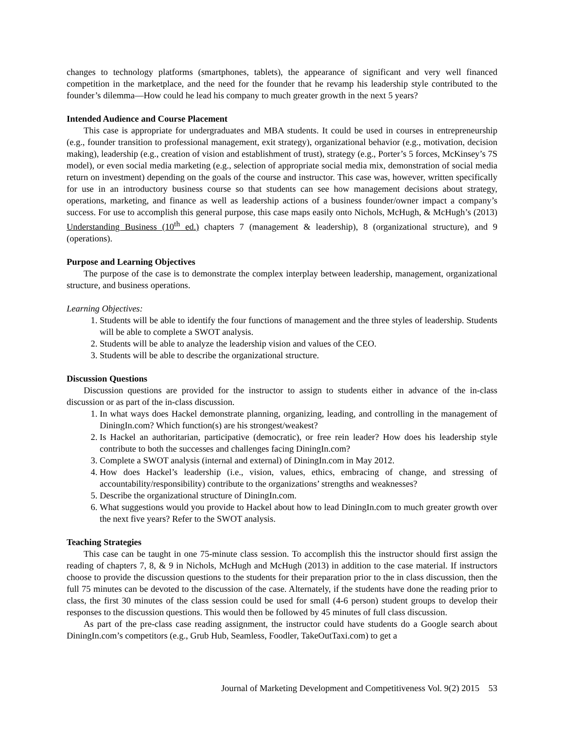changes to technology platforms (smartphones, tablets), the appearance of significant and very well financed competition in the marketplace, and the need for the founder that he revamp his leadership style contributed to the founder’s dilemma—How could he lead his company to much greater growth in the next 5 years?
Intended Audience and Course Placement
This case is appropriate for undergraduates and MBA students. It could be used in courses in entrepreneurship (e.g., founder transition to professional management, exit strategy), organizational behavior (e.g., motivation, decision making), leadership (e.g., creation of vision and establishment of trust), strategy (e.g., Porter’s 5 forces, McKinsey’s 7S model), or even social media marketing (e.g., selection of appropriate social media mix, demonstration of social media return on investment) depending on the goals of the course and instructor. This case was, however, written specifically for use in an introductory business course so that students can see how management decisions about strategy, operations, marketing, and finance as well as leadership actions of a business founder/owner impact a company’s success. For use to accomplish this general purpose, this case maps easily onto Nichols, McHugh, & McHugh’s (2013) Understanding Business (10<sup>th</sup> ed.) chapters 7 (management & leadership), 8 (organizational structure), and 9 (operations).
Purpose and Learning Objectives
The purpose of the case is to demonstrate the complex interplay between leadership, management, organizational structure, and business operations.
Learning Objectives:
1. Students will be able to identify the four functions of management and the three styles of leadership. Students will be able to complete a SWOT analysis.
2. Students will be able to analyze the leadership vision and values of the CEO.
3. Students will be able to describe the organizational structure.
Discussion Questions
Discussion questions are provided for the instructor to assign to students either in advance of the in-class discussion or as part of the in-class discussion.
1. In what ways does Hackel demonstrate planning, organizing, leading, and controlling in the management of DiningIn.com? Which function(s) are his strongest/weakest?
2. Is Hackel an authoritarian, participative (democratic), or free rein leader? How does his leadership style contribute to both the successes and challenges facing DiningIn.com?
3. Complete a SWOT analysis (internal and external) of DiningIn.com in May 2012.
4. How does Hackel’s leadership (i.e., vision, values, ethics, embracing of change, and stressing of accountability/responsibility) contribute to the organizations’ strengths and weaknesses?
5. Describe the organizational structure of DiningIn.com.
6. What suggestions would you provide to Hackel about how to lead DiningIn.com to much greater growth over the next five years? Refer to the SWOT analysis.
Teaching Strategies
This case can be taught in one 75-minute class session. To accomplish this the instructor should first assign the reading of chapters 7, 8, & 9 in Nichols, McHugh and McHugh (2013) in addition to the case material. If instructors choose to provide the discussion questions to the students for their preparation prior to the in class discussion, then the full 75 minutes can be devoted to the discussion of the case. Alternately, if the students have done the reading prior to class, the first 30 minutes of the class session could be used for small (4-6 person) student groups to develop their responses to the discussion questions. This would then be followed by 45 minutes of full class discussion.
As part of the pre-class case reading assignment, the instructor could have students do a Google search about DiningIn.com’s competitors (e.g., Grub Hub, Seamless, Foodler, TakeOutTaxi.com) to get a
Journal of Marketing Development and Competitiveness Vol. 9(2) 2015 53